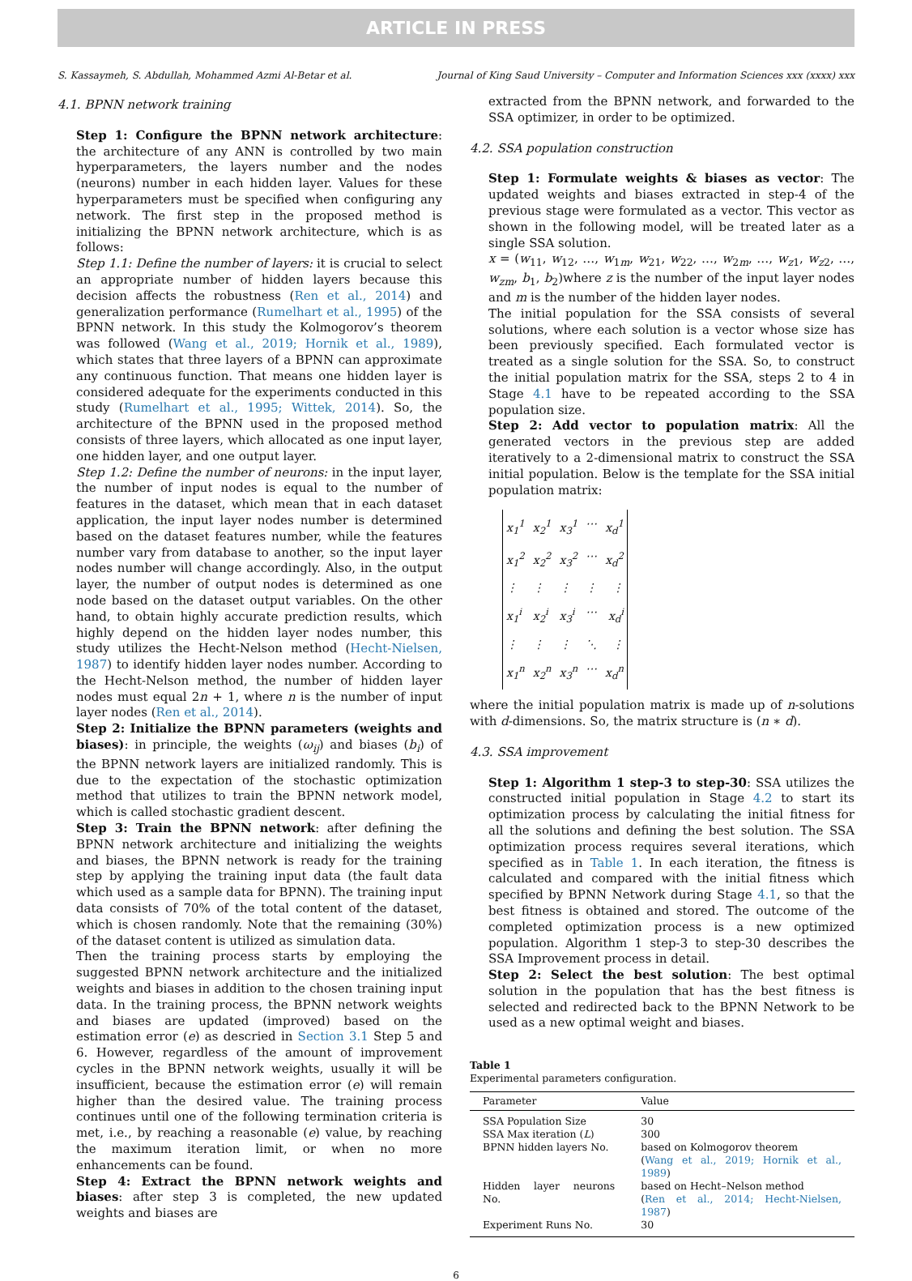ARTICLE IN PRESS
S. Kassaymeh, S. Abdullah, Mohammed Azmi Al-Betar et al. Journal of King Saud University – Computer and Information Sciences xxx (xxxx) xxx
4.1. BPNN network training
Step 1: Configure the BPNN network architecture: the architecture of any ANN is controlled by two main hyperparameters, the layers number and the nodes (neurons) number in each hidden layer. Values for these hyperparameters must be specified when configuring any network. The first step in the proposed method is initializing the BPNN network architecture, which is as follows:
Step 1.1: Define the number of layers: it is crucial to select an appropriate number of hidden layers because this decision affects the robustness (Ren et al., 2014) and generalization performance (Rumelhart et al., 1995) of the BPNN network. In this study the Kolmogorov’s theorem was followed (Wang et al., 2019; Hornik et al., 1989), which states that three layers of a BPNN can approximate any continuous function. That means one hidden layer is considered adequate for the experiments conducted in this study (Rumelhart et al., 1995; Wittek, 2014). So, the architecture of the BPNN used in the proposed method consists of three layers, which allocated as one input layer, one hidden layer, and one output layer.
Step 1.2: Define the number of neurons: in the input layer, the number of input nodes is equal to the number of features in the dataset, which mean that in each dataset application, the input layer nodes number is determined based on the dataset features number, while the features number vary from database to another, so the input layer nodes number will change accordingly. Also, in the output layer, the number of output nodes is determined as one node based on the dataset output variables. On the other hand, to obtain highly accurate prediction results, which highly depend on the hidden layer nodes number, this study utilizes the Hecht-Nelson method (Hecht-Nielsen, 1987) to identify hidden layer nodes number. According to the Hecht-Nelson method, the number of hidden layer nodes must equal 2n + 1, where n is the number of input layer nodes (Ren et al., 2014).
Step 2: Initialize the BPNN parameters (weights and biases): in principle, the weights (ω<sub>ij</sub>) and biases (b<sub>i</sub>) of the BPNN network layers are initialized randomly. This is due to the expectation of the stochastic optimization method that utilizes to train the BPNN network model, which is called stochastic gradient descent.
Step 3: Train the BPNN network: after defining the BPNN network architecture and initializing the weights and biases, the BPNN network is ready for the training step by applying the training input data (the fault data which used as a sample data for BPNN). The training input data consists of 70% of the total content of the dataset, which is chosen randomly. Note that the remaining (30%) of the dataset content is utilized as simulation data.
Then the training process starts by employing the suggested BPNN network architecture and the initialized weights and biases in addition to the chosen training input data. In the training process, the BPNN network weights and biases are updated (improved) based on the estimation error (e) as descried in Section 3.1 Step 5 and 6. However, regardless of the amount of improvement cycles in the BPNN network weights, usually it will be insufficient, because the estimation error (e) will remain higher than the desired value. The training process continues until one of the following termination criteria is met, i.e., by reaching a reasonable (e) value, by reaching the maximum iteration limit, or when no more enhancements can be found.
Step 4: Extract the BPNN network weights and biases: after step 3 is completed, the new updated weights and biases are
extracted from the BPNN network, and forwarded to the SSA optimizer, in order to be optimized.
4.2. SSA population construction
Step 1: Formulate weights & biases as vector: The updated weights and biases extracted in step-4 of the previous stage were formulated as a vector. This vector as shown in the following model, will be treated later as a single SSA solution.
x = (w<sub>11</sub>, w<sub>12</sub>, …, w<sub>1m</sub>, w<sub>21</sub>, w<sub>22</sub>, …, w<sub>2m</sub>, …, w<sub>z1</sub>, w<sub>z2</sub>, …, w<sub>zm</sub>, b<sub>1</sub>, b<sub>2</sub>)where z is the number of the input layer nodes and m is the number of the hidden layer nodes.
The initial population for the SSA consists of several solutions, where each solution is a vector whose size has been previously specified. Each formulated vector is treated as a single solution for the SSA. So, to construct the initial population matrix for the SSA, steps 2 to 4 in Stage 4.1 have to be repeated according to the SSA population size.
Step 2: Add vector to population matrix: All the generated vectors in the previous step are added iteratively to a 2-dimensional matrix to construct the SSA initial population. Below is the template for the SSA initial population matrix:
x<sub>1</sub><sup>1</sup> x<sub>2</sub><sup>1</sup> x<sub>3</sub><sup>1</sup> ⋯ x<sub>d</sub><sup>1</sup>
x<sub>1</sub><sup>2</sup> x<sub>2</sub><sup>2</sup> x<sub>3</sub><sup>2</sup> ⋯ x<sub>d</sub><sup>2</sup>
⋮ ⋮ ⋮ ⋮ ⋮
x<sub>1</sub><sup>i</sup> x<sub>2</sub><sup>i</sup> x<sub>3</sub><sup>i</sup> ⋯ x<sub>d</sub><sup>i</sup>
⋮ ⋮ ⋮ ⋱ ⋮
x<sub>1</sub><sup>n</sup> x<sub>2</sub><sup>n</sup> x<sub>3</sub><sup>n</sup> ⋯ x<sub>d</sub><sup>n</sup>
where the initial population matrix is made up of n-solutions with d-dimensions. So, the matrix structure is (n ∗ d).
4.3. SSA improvement
Step 1: Algorithm 1 step-3 to step-30: SSA utilizes the constructed initial population in Stage 4.2 to start its optimization process by calculating the initial fitness for all the solutions and defining the best solution. The SSA optimization process requires several iterations, which specified as in Table 1. In each iteration, the fitness is calculated and compared with the initial fitness which specified by BPNN Network during Stage 4.1, so that the best fitness is obtained and stored. The outcome of the completed optimization process is a new optimized population. Algorithm 1 step-3 to step-30 describes the SSA Improvement process in detail.
Step 2: Select the best solution: The best optimal solution in the population that has the best fitness is selected and redirected back to the BPNN Network to be used as a new optimal weight and biases.
Table 1
Experimental parameters configuration.
| Parameter | Value |
| --- | --- |
| SSA Population Size | 30 |
| SSA Max iteration ( L ) | 300 |
| BPNN hidden layers No. | based on Kolmogorov theorem ( Wang et al., 2019; Hornik et al., 1989 ) |
| Hidden layer neurons No. | based on Hecht–Nelson method ( Ren et al., 2014; Hecht-Nielsen, 1987 ) |
| Experiment Runs No. | 30 |
6